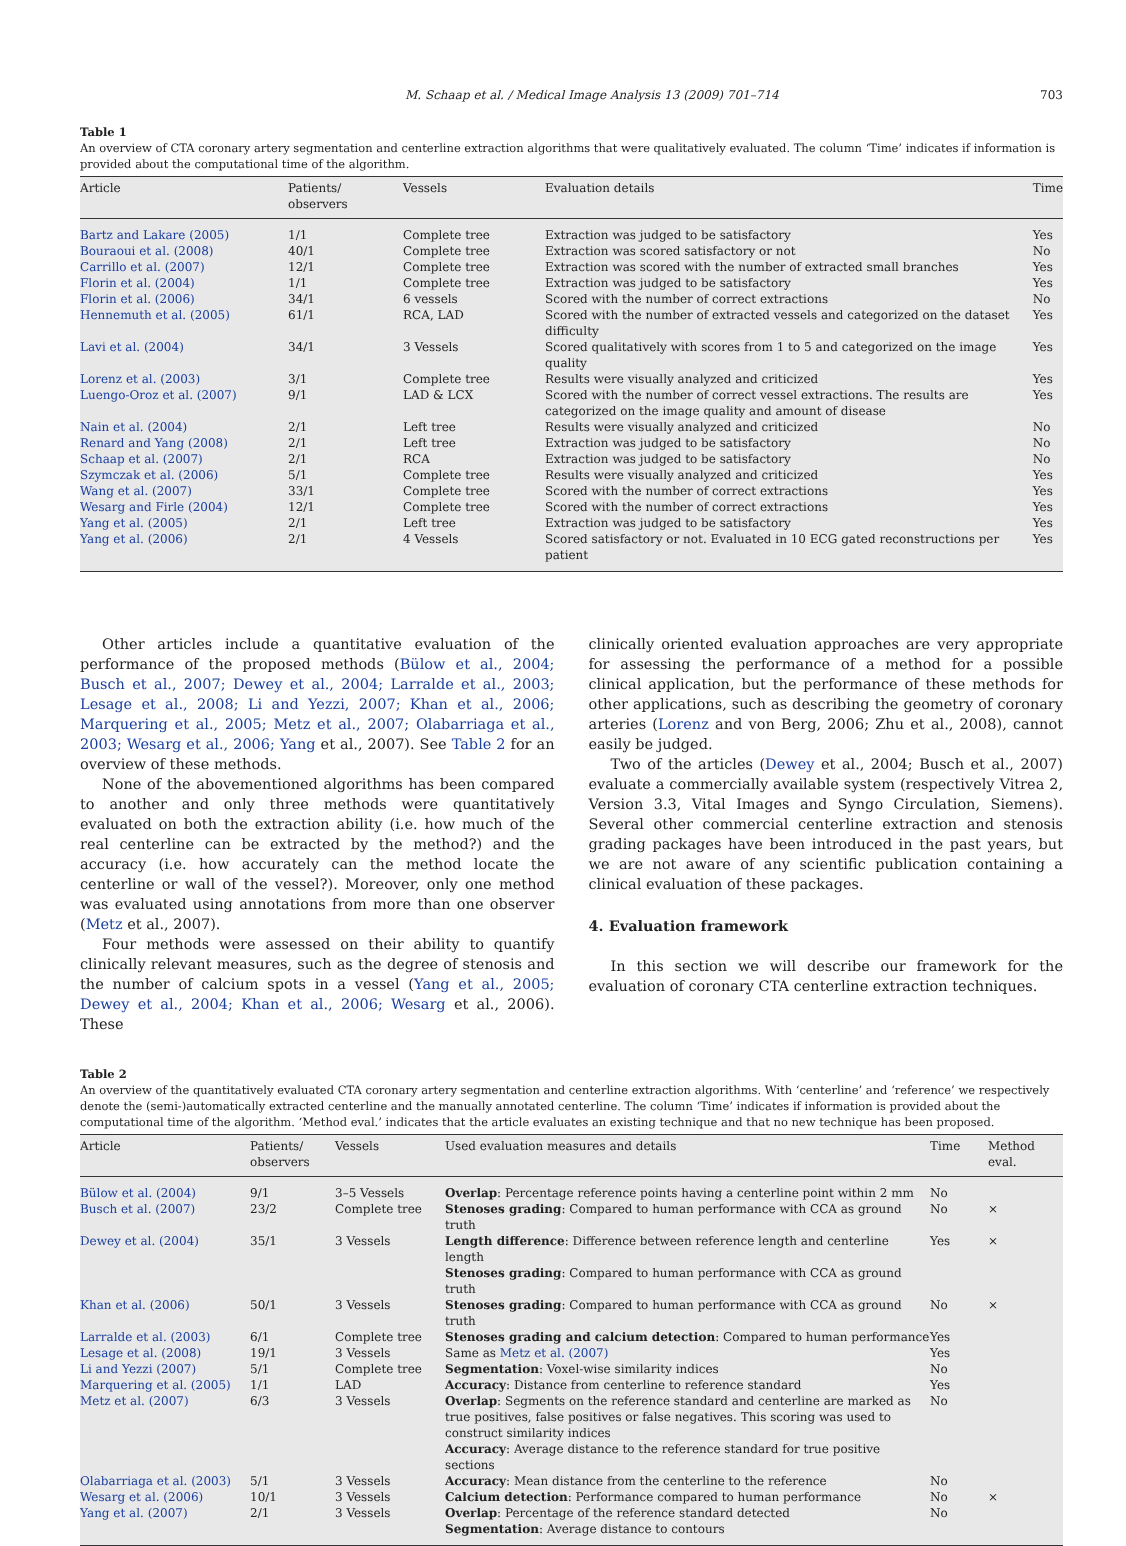M. Schaap et al. / Medical Image Analysis 13 (2009) 701–714 703
Table 1
An overview of CTA coronary artery segmentation and centerline extraction algorithms that were qualitatively evaluated. The column ‘Time’ indicates if information is provided about the computational time of the algorithm.
| Article | Patients/ observers | Vessels | Evaluation details | Time |
| --- | --- | --- | --- | --- |
| Bartz and Lakare (2005) | 1/1 | Complete tree | Extraction was judged to be satisfactory | Yes |
| Bouraoui et al. (2008) | 40/1 | Complete tree | Extraction was scored satisfactory or not | No |
| Carrillo et al. (2007) | 12/1 | Complete tree | Extraction was scored with the number of extracted small branches | Yes |
| Florin et al. (2004) | 1/1 | Complete tree | Extraction was judged to be satisfactory | Yes |
| Florin et al. (2006) | 34/1 | 6 vessels | Scored with the number of correct extractions | No |
| Hennemuth et al. (2005) | 61/1 | RCA, LAD | Scored with the number of extracted vessels and categorized on the dataset difficulty | Yes |
| Lavi et al. (2004) | 34/1 | 3 Vessels | Scored qualitatively with scores from 1 to 5 and categorized on the image quality | Yes |
| Lorenz et al. (2003) | 3/1 | Complete tree | Results were visually analyzed and criticized | Yes |
| Luengo-Oroz et al. (2007) | 9/1 | LAD & LCX | Scored with the number of correct vessel extractions. The results are categorized on the image quality and amount of disease | Yes |
| Nain et al. (2004) | 2/1 | Left tree | Results were visually analyzed and criticized | No |
| Renard and Yang (2008) | 2/1 | Left tree | Extraction was judged to be satisfactory | No |
| Schaap et al. (2007) | 2/1 | RCA | Extraction was judged to be satisfactory | No |
| Szymczak et al. (2006) | 5/1 | Complete tree | Results were visually analyzed and criticized | Yes |
| Wang et al. (2007) | 33/1 | Complete tree | Scored with the number of correct extractions | Yes |
| Wesarg and Firle (2004) | 12/1 | Complete tree | Scored with the number of correct extractions | Yes |
| Yang et al. (2005) | 2/1 | Left tree | Extraction was judged to be satisfactory | Yes |
| Yang et al. (2006) | 2/1 | 4 Vessels | Scored satisfactory or not. Evaluated in 10 ECG gated reconstructions per patient | Yes |
Other articles include a quantitative evaluation of the performance of the proposed methods (Bülow et al., 2004; Busch et al., 2007; Dewey et al., 2004; Larralde et al., 2003; Lesage et al., 2008; Li and Yezzi, 2007; Khan et al., 2006; Marquering et al., 2005; Metz et al., 2007; Olabarriaga et al., 2003; Wesarg et al., 2006; Yang et al., 2007). See Table 2 for an overview of these methods.
None of the abovementioned algorithms has been compared to another and only three methods were quantitatively evaluated on both the extraction ability (i.e. how much of the real centerline can be extracted by the method?) and the accuracy (i.e. how accurately can the method locate the centerline or wall of the vessel?). Moreover, only one method was evaluated using annotations from more than one observer (Metz et al., 2007).
Four methods were assessed on their ability to quantify clinically relevant measures, such as the degree of stenosis and the number of calcium spots in a vessel (Yang et al., 2005; Dewey et al., 2004; Khan et al., 2006; Wesarg et al., 2006). These
clinically oriented evaluation approaches are very appropriate for assessing the performance of a method for a possible clinical application, but the performance of these methods for other applications, such as describing the geometry of coronary arteries (Lorenz and von Berg, 2006; Zhu et al., 2008), cannot easily be judged.
Two of the articles (Dewey et al., 2004; Busch et al., 2007) evaluate a commercially available system (respectively Vitrea 2, Version 3.3, Vital Images and Syngo Circulation, Siemens). Several other commercial centerline extraction and stenosis grading packages have been introduced in the past years, but we are not aware of any scientific publication containing a clinical evaluation of these packages.
4. Evaluation framework
In this section we will describe our framework for the evaluation of coronary CTA centerline extraction techniques.
Table 2
An overview of the quantitatively evaluated CTA coronary artery segmentation and centerline extraction algorithms. With ‘centerline’ and ‘reference’ we respectively denote the (semi-)automatically extracted centerline and the manually annotated centerline. The column ‘Time’ indicates if information is provided about the computational time of the algorithm. ‘Method eval.’ indicates that the article evaluates an existing technique and that no new technique has been proposed.
| Article | Patients/ observers | Vessels | Used evaluation measures and details | Time | Method eval. |
| --- | --- | --- | --- | --- | --- |
| Bülow et al. (2004) | 9/1 | 3–5 Vessels | Overlap : Percentage reference points having a centerline point within 2 mm | No | |
| Busch et al. (2007) | 23/2 | Complete tree | Stenoses grading : Compared to human performance with CCA as ground truth | No | × |
| Dewey et al. (2004) | 35/1 | 3 Vessels | Length difference : Difference between reference length and centerline length Stenoses grading : Compared to human performance with CCA as ground truth | Yes | × |
| Khan et al. (2006) | 50/1 | 3 Vessels | Stenoses grading : Compared to human performance with CCA as ground truth | No | × |
| Larralde et al. (2003) | 6/1 | Complete tree | Stenoses grading and calcium detection : Compared to human performance | Yes | |
| Lesage et al. (2008) | 19/1 | 3 Vessels | Same as Metz et al. (2007) | Yes | |
| Li and Yezzi (2007) | 5/1 | Complete tree | Segmentation : Voxel-wise similarity indices | No | |
| Marquering et al. (2005) | 1/1 | LAD | Accuracy : Distance from centerline to reference standard | Yes | |
| Metz et al. (2007) | 6/3 | 3 Vessels | Overlap : Segments on the reference standard and centerline are marked as true positives, false positives or false negatives. This scoring was used to construct similarity indices Accuracy : Average distance to the reference standard for true positive sections | No | |
| Olabarriaga et al. (2003) | 5/1 | 3 Vessels | Accuracy : Mean distance from the centerline to the reference | No | |
| Wesarg et al. (2006) | 10/1 | 3 Vessels | Calcium detection : Performance compared to human performance | No | × |
| Yang et al. (2007) | 2/1 | 3 Vessels | Overlap : Percentage of the reference standard detected Segmentation : Average distance to contours | No | |